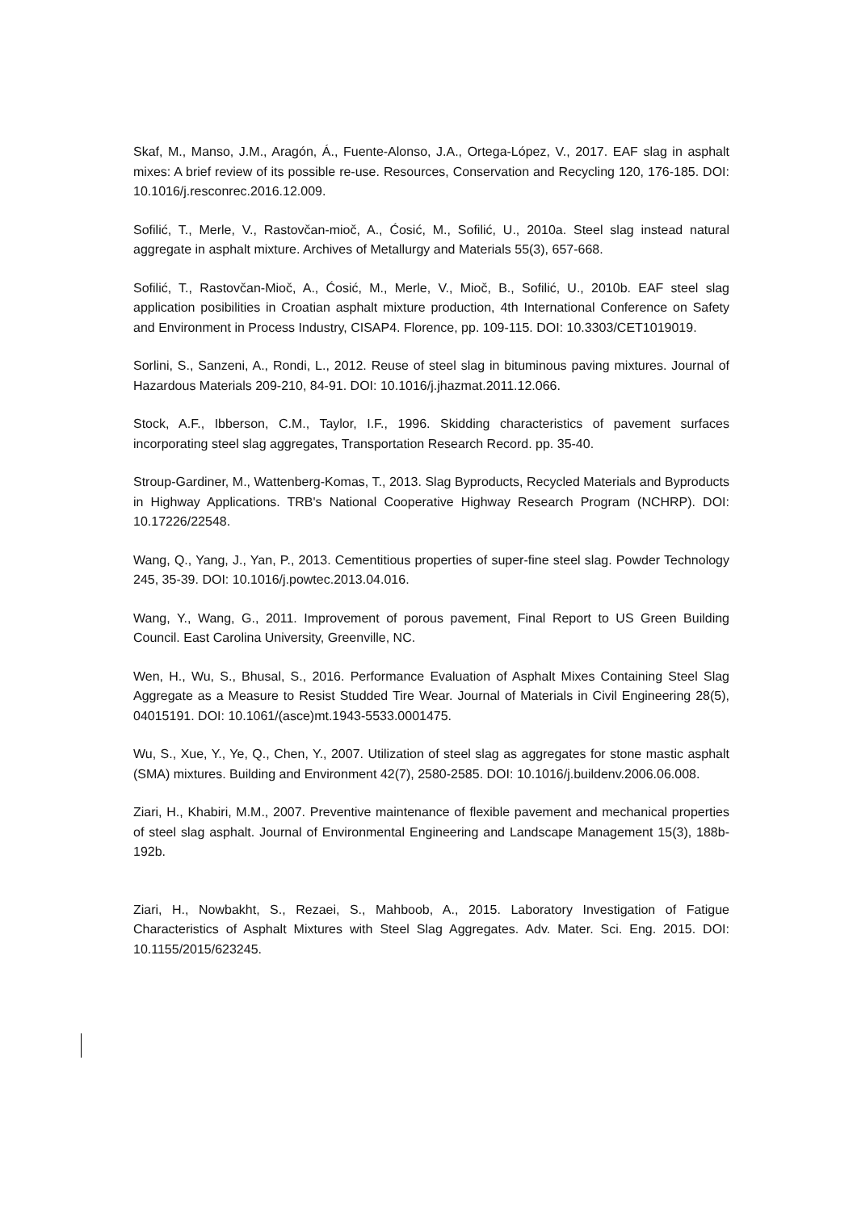Skaf, M., Manso, J.M., Aragón, Á., Fuente-Alonso, J.A., Ortega-López, V., 2017. EAF slag in asphalt mixes: A brief review of its possible re-use. Resources, Conservation and Recycling 120, 176-185. DOI: 10.1016/j.resconrec.2016.12.009.
Sofilić, T., Merle, V., Rastovčan-mioč, A., Ćosić, M., Sofilić, U., 2010a. Steel slag instead natural aggregate in asphalt mixture. Archives of Metallurgy and Materials 55(3), 657-668.
Sofilić, T., Rastovčan-Mioč, A., Ćosić, M., Merle, V., Mioč, B., Sofilić, U., 2010b. EAF steel slag application posibilities in Croatian asphalt mixture production, 4th International Conference on Safety and Environment in Process Industry, CISAP4. Florence, pp. 109-115. DOI: 10.3303/CET1019019.
Sorlini, S., Sanzeni, A., Rondi, L., 2012. Reuse of steel slag in bituminous paving mixtures. Journal of Hazardous Materials 209-210, 84-91. DOI: 10.1016/j.jhazmat.2011.12.066.
Stock, A.F., Ibberson, C.M., Taylor, I.F., 1996. Skidding characteristics of pavement surfaces incorporating steel slag aggregates, Transportation Research Record. pp. 35-40.
Stroup-Gardiner, M., Wattenberg-Komas, T., 2013. Slag Byproducts, Recycled Materials and Byproducts in Highway Applications. TRB's National Cooperative Highway Research Program (NCHRP). DOI: 10.17226/22548.
Wang, Q., Yang, J., Yan, P., 2013. Cementitious properties of super-fine steel slag. Powder Technology 245, 35-39. DOI: 10.1016/j.powtec.2013.04.016.
Wang, Y., Wang, G., 2011. Improvement of porous pavement, Final Report to US Green Building Council. East Carolina University, Greenville, NC.
Wen, H., Wu, S., Bhusal, S., 2016. Performance Evaluation of Asphalt Mixes Containing Steel Slag Aggregate as a Measure to Resist Studded Tire Wear. Journal of Materials in Civil Engineering 28(5), 04015191. DOI: 10.1061/(asce)mt.1943-5533.0001475.
Wu, S., Xue, Y., Ye, Q., Chen, Y., 2007. Utilization of steel slag as aggregates for stone mastic asphalt (SMA) mixtures. Building and Environment 42(7), 2580-2585. DOI: 10.1016/j.buildenv.2006.06.008.
Ziari, H., Khabiri, M.M., 2007. Preventive maintenance of flexible pavement and mechanical properties of steel slag asphalt. Journal of Environmental Engineering and Landscape Management 15(3), 188b-192b.
Ziari, H., Nowbakht, S., Rezaei, S., Mahboob, A., 2015. Laboratory Investigation of Fatigue Characteristics of Asphalt Mixtures with Steel Slag Aggregates. Adv. Mater. Sci. Eng. 2015. DOI: 10.1155/2015/623245.